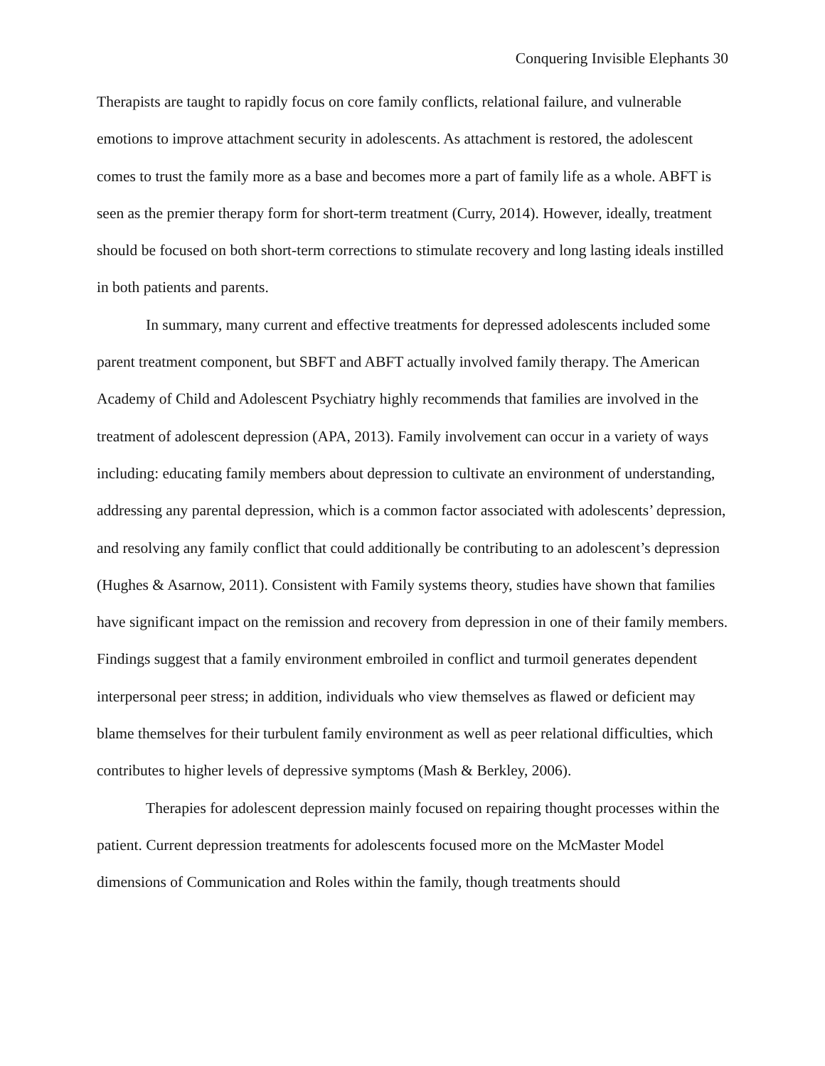Conquering Invisible Elephants 30
Therapists are taught to rapidly focus on core family conflicts, relational failure, and vulnerable emotions to improve attachment security in adolescents. As attachment is restored, the adolescent comes to trust the family more as a base and becomes more a part of family life as a whole. ABFT is seen as the premier therapy form for short-term treatment (Curry, 2014). However, ideally, treatment should be focused on both short-term corrections to stimulate recovery and long lasting ideals instilled in both patients and parents.
In summary, many current and effective treatments for depressed adolescents included some parent treatment component, but SBFT and ABFT actually involved family therapy. The American Academy of Child and Adolescent Psychiatry highly recommends that families are involved in the treatment of adolescent depression (APA, 2013). Family involvement can occur in a variety of ways including: educating family members about depression to cultivate an environment of understanding, addressing any parental depression, which is a common factor associated with adolescents’ depression, and resolving any family conflict that could additionally be contributing to an adolescent’s depression (Hughes & Asarnow, 2011). Consistent with Family systems theory, studies have shown that families have significant impact on the remission and recovery from depression in one of their family members. Findings suggest that a family environment embroiled in conflict and turmoil generates dependent interpersonal peer stress; in addition, individuals who view themselves as flawed or deficient may blame themselves for their turbulent family environment as well as peer relational difficulties, which contributes to higher levels of depressive symptoms (Mash & Berkley, 2006).
Therapies for adolescent depression mainly focused on repairing thought processes within the patient. Current depression treatments for adolescents focused more on the McMaster Model dimensions of Communication and Roles within the family, though treatments should